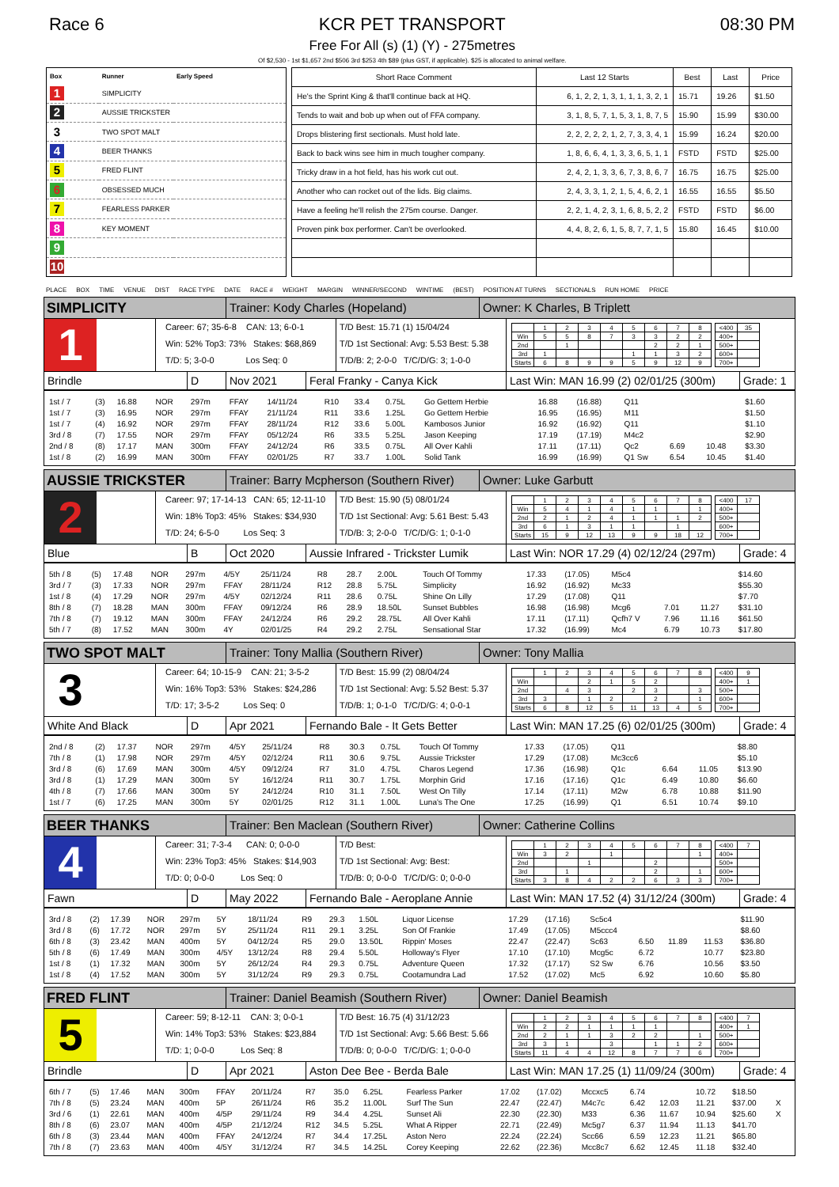Race 6 KCR PET TRANSPORT
Free For All (s) (1) (Y) - 275metres
Of $2,530 - 1st $1,657 2nd $506 3rd $253 4th $89 (plus GST, if applicable). $25 is allocated to animal welfare.
08:30 PM
| Box | Runner | Early Speed |
| --- | --- | --- |
| 1 | SIMPLICITY | |
| 2 | AUSSIE TRICKSTER | |
| 3 | TWO SPOT MALT | |
| 4 | BEER THANKS | |
| 5 | FRED FLINT | |
| 6 | OBSESSED MUCH | |
| 7 | FEARLESS PARKER | |
| 8 | KEY MOMENT | |
| 9 | | |
| 10 | | |
| Short Race Comment | Last 12 Starts | Best | Last | Price |
| --- | --- | --- | --- | --- |
| He's the Sprint King & that'll continue back at HQ. | 6, 1, 2, 2, 1, 3, 1, 1, 1, 3, 2, 1 | 15.71 | 19.26 | $1.50 |
| Tends to wait and bob up when out of FFA company. | 3, 1, 8, 5, 7, 1, 5, 3, 1, 8, 7, 5 | 15.90 | 15.99 | $30.00 |
| Drops blistering first sectionals. Must hold late. | 2, 2, 2, 2, 2, 1, 2, 7, 3, 3, 4, 1 | 15.99 | 16.24 | $20.00 |
| Back to back wins see him in much tougher company. | 1, 8, 6, 6, 4, 1, 3, 3, 6, 5, 1, 1 | FSTD | FSTD | $25.00 |
| Tricky draw in a hot field, has his work cut out. | 2, 4, 2, 1, 3, 3, 6, 7, 3, 8, 6, 7 | 16.75 | 16.75 | $25.00 |
| Another who can rocket out of the lids. Big claims. | 2, 4, 3, 3, 1, 2, 1, 5, 4, 6, 2, 1 | 16.55 | 16.55 | $5.50 |
| Have a feeling he'll relish the 275m course. Danger. | 2, 2, 1, 4, 2, 3, 1, 6, 8, 5, 2, 2 | FSTD | FSTD | $6.00 |
| Proven pink box performer. Can't be overlooked. | 4, 4, 8, 2, 6, 1, 5, 8, 7, 7, 1, 5 | 15.80 | 16.45 | $10.00 |
PLACE BOX TIME VENUE DIST RACE TYPE DATE RACE # WEIGHT MARGIN WINNER/SECOND WINTIME (BEST) POSITION AT TURNS SECTIONALS RUN HOME PRICE
SIMPLICITY
Trainer: Kody Charles (Hopeland) Owner: K Charles, B Triplett
1
Career: 67; 35-6-8 CAN: 13; 6-0-1
Win: 52% Top3: 73% Stakes: $68,869
T/D: 5; 3-0-0 Los Seq: 0
T/D Best: 15.71 (1) 15/04/24
T/D 1st Sectional: Avg: 5.53 Best: 5.38
T/D/B: 2; 2-0-0 T/C/D/G: 3; 1-0-0
| | 1 | 2 | 3 | 4 | 5 | 6 | 7 | 8 |
| Win | 5 | 5 | 8 | 7 | 3 | 3 | 2 | 2 |
| 2nd | | 1 | | | | 2 | 2 | 1 |
| 3rd | 1 | | | | 1 | 1 | 3 | 2 |
| Starts | 6 | 8 | 9 | 9 | 5 | 9 | 12 | 9 |
| <400 | 35 |
| 400+ | |
| 500+ | |
| 600+ | |
| 700+ | |
Brindle D Nov 2021 Feral Franky - Canya Kick Last Win: MAN 16.99 (2) 02/01/25 (300m)
Grade: 1
| 1st / 7 | (3) | 16.88 | NOR | 297m | FFAY | 14/11/24 | R10 | 33.4 | 0.75L | Go Gettem Herbie | 16.88 | (16.88) | Q11 | | | | $1.60 | |
| 1st / 7 | (3) | 16.95 | NOR | 297m | FFAY | 21/11/24 | R11 | 33.6 | 1.25L | Go Gettem Herbie | 16.95 | (16.95) | M11 | | | | $1.50 | |
| 1st / 7 | (4) | 16.92 | NOR | 297m | FFAY | 28/11/24 | R12 | 33.6 | 5.00L | Kambosos Junior | 16.92 | (16.92) | Q11 | | | | $1.10 | |
| 3rd / 8 | (7) | 17.55 | NOR | 297m | FFAY | 05/12/24 | R6 | 33.5 | 5.25L | Jason Keeping | 17.19 | (17.19) | M4c2 | | | | $2.90 | |
| 2nd / 8 | (8) | 17.17 | MAN | 300m | FFAY | 24/12/24 | R6 | 33.5 | 0.75L | All Over Kahli | 17.11 | (17.11) | Qc2 | 6.69 | | 10.48 | $3.30 | |
| 1st / 8 | (2) | 16.99 | MAN | 300m | FFAY | 02/01/25 | R7 | 33.7 | 1.00L | Solid Tank | 16.99 | (16.99) | Q1 Sw | 6.54 | | 10.45 | $1.40 | |
AUSSIE TRICKSTER
Trainer: Barry Mcpherson (Southern River)
Owner: Luke Garbutt
2
Career: 97; 17-14-13 CAN: 65; 12-11-10
Win: 18% Top3: 45% Stakes: $34,930
T/D: 24; 6-5-0 Los Seq: 3
T/D Best: 15.90 (5) 08/01/24
T/D 1st Sectional: Avg: 5.61 Best: 5.43
T/D/B: 3; 2-0-0 T/C/D/G: 1; 0-1-0
| | 1 | 2 | 3 | 4 | 5 | 6 | 7 | 8 |
| Win | 5 | 4 | 1 | 4 | 1 | 1 | | 1 |
| 2nd | 2 | 1 | 2 | 4 | 1 | 1 | 1 | 2 |
| 3rd | 6 | 1 | 3 | 1 | 1 | | 1 | |
| Starts | 15 | 9 | 12 | 13 | 9 | 9 | 18 | 12 |
| <400 | 17 |
| 400+ | |
| 500+ | |
| 600+ | |
| 700+ | |
Blue B Oct 2020 Aussie Infrared - Trickster Lumik
Last Win: NOR 17.29 (4) 02/12/24 (297m)
Grade: 4
| 5th / 8 | (5) | 17.48 | NOR | 297m | 4/5Y | 25/11/24 | R8 | 28.7 | 2.00L | Touch Of Tommy | 17.33 | (17.05) | M5c4 | | | | $14.60 | |
| 3rd / 7 | (3) | 17.33 | NOR | 297m | FFAY | 28/11/24 | R12 | 28.8 | 5.75L | Simplicity | 16.92 | (16.92) | Mc33 | | | | $55.30 | |
| 1st / 8 | (4) | 17.29 | NOR | 297m | 4/5Y | 02/12/24 | R11 | 28.6 | 0.75L | Shine On Lilly | 17.29 | (17.08) | Q11 | | | | $7.70 | |
| 8th / 8 | (7) | 18.28 | MAN | 300m | FFAY | 09/12/24 | R6 | 28.9 | 18.50L | Sunset Bubbles | 16.98 | (16.98) | Mcg6 | 7.01 | | 11.27 | $31.10 | |
| 7th / 8 | (7) | 19.12 | MAN | 300m | FFAY | 24/12/24 | R6 | 29.2 | 28.75L | All Over Kahli | 17.11 | (17.11) | Qcfh7 V | 7.96 | | 11.16 | $61.50 | |
| 5th / 7 | (8) | 17.52 | MAN | 300m | 4Y | 02/01/25 | R4 | 29.2 | 2.75L | Sensational Star | 17.32 | (16.99) | Mc4 | 6.79 | | 10.73 | $17.80 | |
TWO SPOT MALT
Trainer: Tony Mallia (Southern River)
Owner: Tony Mallia
3
Career: 64; 10-15-9 CAN: 21; 3-5-2
Win: 16% Top3: 53% Stakes: $24,286
T/D: 17; 3-5-2 Los Seq: 0
T/D Best: 15.99 (2) 08/04/24
T/D 1st Sectional: Avg: 5.52 Best: 5.37
T/D/B: 1; 0-1-0 T/C/D/G: 4; 0-0-1
| | 1 | 2 | 3 | 4 | 5 | 6 | 7 | 8 |
| Win | | | 2 | 1 | 5 | 2 | | |
| 2nd | | 4 | 3 | | 2 | 3 | | 3 |
| 3rd | 3 | | 1 | 2 | | 2 | | 1 |
| Starts | 6 | 8 | 12 | 5 | 11 | 13 | 4 | 5 |
| <400 | 9 |
| 400+ | 1 |
| 500+ | |
| 600+ | |
| 700+ | |
White And Black D Apr 2021 Fernando Bale - It Gets Better
Last Win: MAN 17.25 (6) 02/01/25 (300m)
Grade: 4
| 2nd / 8 | (2) | 17.37 | NOR | 297m | 4/5Y | 25/11/24 | R8 | 30.3 | 0.75L | Touch Of Tommy | 17.33 | (17.05) | Q11 | | | | $8.80 | |
| 7th / 8 | (1) | 17.98 | NOR | 297m | 4/5Y | 02/12/24 | R11 | 30.6 | 9.75L | Aussie Trickster | 17.29 | (17.08) | Mc3cc6 | | | | $5.10 | |
| 3rd / 8 | (6) | 17.69 | MAN | 300m | 4/5Y | 09/12/24 | R7 | 31.0 | 4.75L | Charos Legend | 17.36 | (16.98) | Q1c | 6.64 | | 11.05 | $13.90 | |
| 3rd / 8 | (1) | 17.29 | MAN | 300m | 5Y | 16/12/24 | R11 | 30.7 | 1.75L | Morphin Grid | 17.16 | (17.16) | Q1c | 6.49 | | 10.80 | $6.60 | |
| 4th / 8 | (7) | 17.66 | MAN | 300m | 5Y | 24/12/24 | R10 | 31.1 | 7.50L | West On Tilly | 17.14 | (17.11) | M2w | 6.78 | | 10.88 | $11.90 | |
| 1st / 7 | (6) | 17.25 | MAN | 300m | 5Y | 02/01/25 | R12 | 31.1 | 1.00L | Luna's The One | 17.25 | (16.99) | Q1 | 6.51 | | 10.74 | $9.10 | |
BEER THANKS
Trainer: Ben Maclean (Southern River)
Owner: Catherine Collins
4
Career: 31; 7-3-4 CAN: 0; 0-0-0
Win: 23% Top3: 45% Stakes: $14,903
T/D: 0; 0-0-0 Los Seq: 0
T/D Best:
T/D 1st Sectional: Avg: Best:
T/D/B: 0; 0-0-0 T/C/D/G: 0; 0-0-0
| | 1 | 2 | 3 | 4 | 5 | 6 | 7 | 8 |
| Win | 3 | 2 | | 1 | | | | 1 |
| 2nd | | | 1 | | | 2 | | |
| 3rd | | 1 | | | | 2 | | 1 |
| Starts | 3 | 8 | 4 | 2 | 2 | 6 | 3 | 3 |
| <400 | 7 |
| 400+ | |
| 500+ | |
| 600+ | |
| 700+ | |
Fawn D May 2022 Fernando Bale - Aeroplane Annie
Last Win: MAN 17.52 (4) 31/12/24 (300m)
Grade: 4
| 3rd / 8 | (2) | 17.39 | NOR | 297m | 5Y | 18/11/24 | R9 | 29.3 | 1.50L | Liquor License | 17.29 | (17.16) | Sc5c4 | | | | $11.90 | |
| 3rd / 8 | (6) | 17.72 | NOR | 297m | 5Y | 25/11/24 | R11 | 29.1 | 3.25L | Son Of Frankie | 17.49 | (17.05) | M5ccc4 | | | | $8.60 | |
| 6th / 8 | (3) | 23.42 | MAN | 400m | 5Y | 04/12/24 | R5 | 29.0 | 13.50L | Rippin' Moses | 22.47 | (22.47) | Sc63 | 6.50 | 11.89 | 11.53 | $36.80 | |
| 5th / 8 | (6) | 17.49 | MAN | 300m | 4/5Y | 13/12/24 | R8 | 29.4 | 5.50L | Holloway's Flyer | 17.10 | (17.10) | Mcg5c | 6.72 | | 10.77 | $23.80 | |
| 1st / 8 | (1) | 17.32 | MAN | 300m | 5Y | 26/12/24 | R4 | 29.3 | 0.75L | Adventure Queen | 17.32 | (17.17) | S2 Sw | 6.76 | | 10.56 | $3.50 | |
| 1st / 8 | (4) | 17.52 | MAN | 300m | 5Y | 31/12/24 | R9 | 29.3 | 0.75L | Cootamundra Lad | 17.52 | (17.02) | Mc5 | 6.92 | | 10.60 | $5.80 | |
FRED FLINT
Trainer: Daniel Beamish (Southern River)
Owner: Daniel Beamish
5
Career: 59; 8-12-11 CAN: 3; 0-0-1
Win: 14% Top3: 53% Stakes: $23,884
T/D: 1; 0-0-0 Los Seq: 8
T/D Best: 16.75 (4) 31/12/23
T/D 1st Sectional: Avg: 5.66 Best: 5.66
T/D/B: 0; 0-0-0 T/C/D/G: 1; 0-0-0
| | 1 | 2 | 3 | 4 | 5 | 6 | 7 | 8 |
| Win | 2 | 2 | 1 | 1 | 1 | 1 | | |
| 2nd | 2 | 1 | 1 | 3 | 2 | 2 | | 1 |
| 3rd | 3 | 1 | | 3 | | 1 | 1 | 2 |
| Starts | 11 | 4 | 4 | 12 | 8 | 7 | 7 | 6 |
| <400 | 7 |
| 400+ | 1 |
| 500+ | |
| 600+ | |
| 700+ | |
Brindle D Apr 2021 Aston Dee Bee - Berda Bale Last Win: MAN 17.25 (1) 11/09/24 (300m)
Grade: 4
| 6th / 7 | (5) | 17.46 | MAN | 300m | FFAY | 20/11/24 | R7 | 35.0 | 6.25L | Fearless Parker | 17.02 | (17.02) | Mccxc5 | 6.74 | | 10.72 | $18.50 | |
| 7th / 8 | (5) | 23.24 | MAN | 400m | 5P | 26/11/24 | R6 | 35.2 | 11.00L | Surf The Sun | 22.47 | (22.47) | M4c7c | 6.42 | 12.03 | 11.21 | $37.00 | X |
| 3rd / 6 | (1) | 22.61 | MAN | 400m | 4/5P | 29/11/24 | R9 | 34.4 | 4.25L | Sunset Ali | 22.30 | (22.30) | M33 | 6.36 | 11.67 | 10.94 | $25.60 | X |
| 8th / 8 | (6) | 23.07 | MAN | 400m | 4/5P | 21/12/24 | R12 | 34.5 | 5.25L | What A Ripper | 22.71 | (22.49) | Mc5g7 | 6.37 | 11.94 | 11.13 | $41.70 | |
| 6th / 8 | (3) | 23.44 | MAN | 400m | FFAY | 24/12/24 | R7 | 34.4 | 17.25L | Aston Nero | 22.24 | (22.24) | Scc66 | 6.59 | 12.23 | 11.21 | $65.80 | |
| 7th / 8 | (7) | 23.63 | MAN | 400m | 4/5Y | 31/12/24 | R7 | 34.5 | 14.25L | Corey Keeping | 22.62 | (22.36) | Mcc8c7 | 6.62 | 12.45 | 11.18 | $32.40 | |